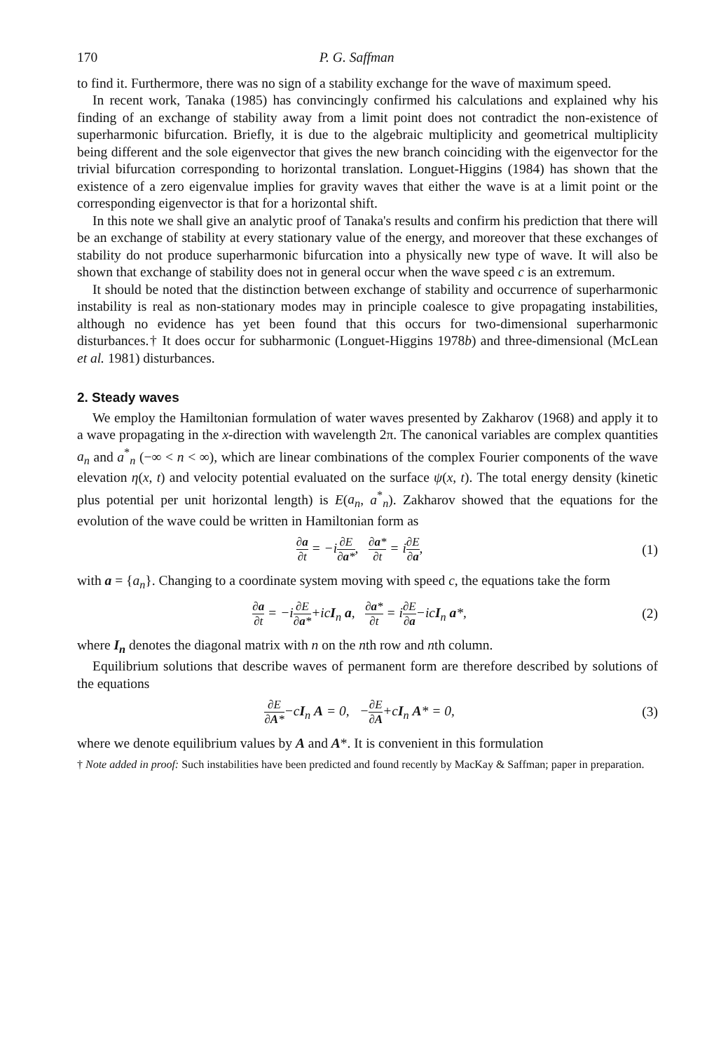170 P. G. Saffman
to find it. Furthermore, there was no sign of a stability exchange for the wave of maximum speed.
In recent work, Tanaka (1985) has convincingly confirmed his calculations and explained why his finding of an exchange of stability away from a limit point does not contradict the non-existence of superharmonic bifurcation. Briefly, it is due to the algebraic multiplicity and geometrical multiplicity being different and the sole eigenvector that gives the new branch coinciding with the eigenvector for the trivial bifurcation corresponding to horizontal translation. Longuet-Higgins (1984) has shown that the existence of a zero eigenvalue implies for gravity waves that either the wave is at a limit point or the corresponding eigenvector is that for a horizontal shift.
In this note we shall give an analytic proof of Tanaka's results and confirm his prediction that there will be an exchange of stability at every stationary value of the energy, and moreover that these exchanges of stability do not produce superharmonic bifurcation into a physically new type of wave. It will also be shown that exchange of stability does not in general occur when the wave speed c is an extremum.
It should be noted that the distinction between exchange of stability and occurrence of superharmonic instability is real as non-stationary modes may in principle coalesce to give propagating instabilities, although no evidence has yet been found that this occurs for two-dimensional superharmonic disturbances.† It does occur for subharmonic (Longuet-Higgins 1978b) and three-dimensional (McLean et al. 1981) disturbances.
2. Steady waves
We employ the Hamiltonian formulation of water waves presented by Zakharov (1968) and apply it to a wave propagating in the x-direction with wavelength 2π. The canonical variables are complex quantities a<sub>n</sub> and a<sup>*</sup><sub>n</sub> (−∞ < n < ∞), which are linear combinations of the complex Fourier components of the wave elevation η(x, t) and velocity potential evaluated on the surface ψ(x, t). The total energy density (kinetic plus potential per unit horizontal length) is E(a<sub>n</sub>, a<sup>*</sup><sub>n</sub>). Zakharov showed that the equations for the evolution of the wave could be written in Hamiltonian form as
∂a ∂t = −i∂E ∂a*, ∂a* ∂t = i∂E ∂a, (1)
with a = {a<sub>n</sub>}. Changing to a coordinate system moving with speed c, the equations take the form
∂a ∂t = −i∂E ∂a*+icI<sub>n</sub> a, ∂a* ∂t = i∂E ∂a−icI<sub>n</sub> a*, (2)
where I<sub>n</sub> denotes the diagonal matrix with n on the nth row and nth column.
Equilibrium solutions that describe waves of permanent form are therefore described by solutions of the equations
∂E ∂A*−cI<sub>n</sub> A = 0, −∂E ∂A+cI<sub>n</sub> A* = 0, (3)
where we denote equilibrium values by A and A*. It is convenient in this formulation
† Note added in proof: Such instabilities have been predicted and found recently by MacKay & Saffman; paper in preparation.